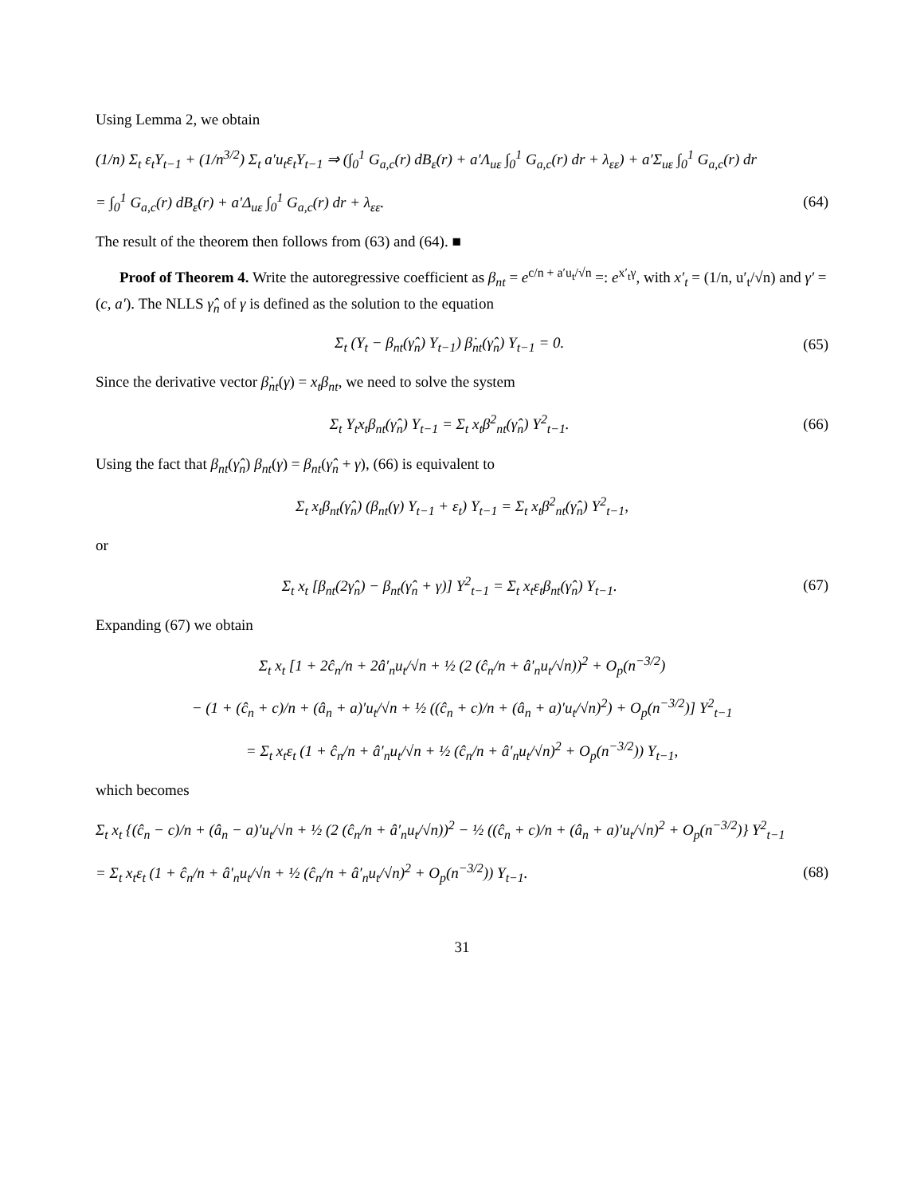Using Lemma 2, we obtain
(1/n) Σ<sub>t</sub> ε<sub>t</sub>Y<sub>t−1</sub> + (1/n<sup>3/2</sup>) Σ<sub>t</sub> a′u<sub>t</sub>ε<sub>t</sub>Y<sub>t−1</sub> ⇒ (∫<sub>0</sub><sup>1</sup> G<sub>a,c</sub>(r) dB<sub>ε</sub>(r) + a′Λ<sub>uε</sub> ∫<sub>0</sub><sup>1</sup> G<sub>a,c</sub>(r) dr + λ<sub>εε</sub>) + a′Σ<sub>uε</sub> ∫<sub>0</sub><sup>1</sup> G<sub>a,c</sub>(r) dr
= ∫<sub>0</sub><sup>1</sup> G<sub>a,c</sub>(r) dB<sub>ε</sub>(r) + a′Δ<sub>uε</sub> ∫<sub>0</sub><sup>1</sup> G<sub>a,c</sub>(r) dr + λ<sub>εε</sub>. (64)
The result of the theorem then follows from (63) and (64). ■
Proof of Theorem 4. Write the autoregressive coefficient as β<sub>nt</sub> = e<sup>c/n + a′u<sub>t</sub>/√n</sup> =: e<sup>x′<sub>t</sub>γ</sup>, with x′<sub>t</sub> = (1/n, u′<sub>t</sub>/√n) and γ′ = (c, a′). The NLLS γ̂<sub>n</sub> of γ is defined as the solution to the equation
Σ<sub>t</sub> (Y<sub>t</sub> − β<sub>nt</sub>(γ̂<sub>n</sub>) Y<sub>t−1</sub>) β̇<sub>nt</sub>(γ̂<sub>n</sub>) Y<sub>t−1</sub> = 0. (65)
Since the derivative vector β̇<sub>nt</sub>(γ) = x<sub>t</sub>β<sub>nt</sub>, we need to solve the system
Σ<sub>t</sub> Y<sub>t</sub>x<sub>t</sub>β<sub>nt</sub>(γ̂<sub>n</sub>) Y<sub>t−1</sub> = Σ<sub>t</sub> x<sub>t</sub>β<sup>2</sup><sub>nt</sub>(γ̂<sub>n</sub>) Y<sup>2</sup><sub>t−1</sub>. (66)
Using the fact that β<sub>nt</sub>(γ̂<sub>n</sub>) β<sub>nt</sub>(γ) = β<sub>nt</sub>(γ̂<sub>n</sub> + γ), (66) is equivalent to
Σ<sub>t</sub> x<sub>t</sub>β<sub>nt</sub>(γ̂<sub>n</sub>) (β<sub>nt</sub>(γ) Y<sub>t−1</sub> + ε<sub>t</sub>) Y<sub>t−1</sub> = Σ<sub>t</sub> x<sub>t</sub>β<sup>2</sup><sub>nt</sub>(γ̂<sub>n</sub>) Y<sup>2</sup><sub>t−1</sub>,
or
Σ<sub>t</sub> x<sub>t</sub> [β<sub>nt</sub>(2γ̂<sub>n</sub>) − β<sub>nt</sub>(γ̂<sub>n</sub> + γ)] Y<sup>2</sup><sub>t−1</sub> = Σ<sub>t</sub> x<sub>t</sub>ε<sub>t</sub>β<sub>nt</sub>(γ̂<sub>n</sub>) Y<sub>t−1</sub>. (67)
Expanding (67) we obtain
Σ<sub>t</sub> x<sub>t</sub> [1 + 2ĉ<sub>n</sub>/n + 2â′<sub>n</sub>u<sub>t</sub>/√n + ½ (2 (ĉ<sub>n</sub>/n + â′<sub>n</sub>u<sub>t</sub>/√n))<sup>2</sup> + O<sub>p</sub>(n<sup>−3/2</sup>)
− (1 + (ĉ<sub>n</sub> + c)/n + (â<sub>n</sub> + a)′u<sub>t</sub>/√n + ½ ((ĉ<sub>n</sub> + c)/n + (â<sub>n</sub> + a)′u<sub>t</sub>/√n)<sup>2</sup>) + O<sub>p</sub>(n<sup>−3/2</sup>)] Y<sup>2</sup><sub>t−1</sub>
= Σ<sub>t</sub> x<sub>t</sub>ε<sub>t</sub> (1 + ĉ<sub>n</sub>/n + â′<sub>n</sub>u<sub>t</sub>/√n + ½ (ĉ<sub>n</sub>/n + â′<sub>n</sub>u<sub>t</sub>/√n)<sup>2</sup> + O<sub>p</sub>(n<sup>−3/2</sup>)) Y<sub>t−1</sub>,
which becomes
Σ<sub>t</sub> x<sub>t</sub> {(ĉ<sub>n</sub> − c)/n + (â<sub>n</sub> − a)′u<sub>t</sub>/√n + ½ (2 (ĉ<sub>n</sub>/n + â′<sub>n</sub>u<sub>t</sub>/√n))<sup>2</sup> − ½ ((ĉ<sub>n</sub> + c)/n + (â<sub>n</sub> + a)′u<sub>t</sub>/√n)<sup>2</sup> + O<sub>p</sub>(n<sup>−3/2</sup>)} Y<sup>2</sup><sub>t−1</sub>
= Σ<sub>t</sub> x<sub>t</sub>ε<sub>t</sub> (1 + ĉ<sub>n</sub>/n + â′<sub>n</sub>u<sub>t</sub>/√n + ½ (ĉ<sub>n</sub>/n + â′<sub>n</sub>u<sub>t</sub>/√n)<sup>2</sup> + O<sub>p</sub>(n<sup>−3/2</sup>)) Y<sub>t−1</sub>. (68)
31